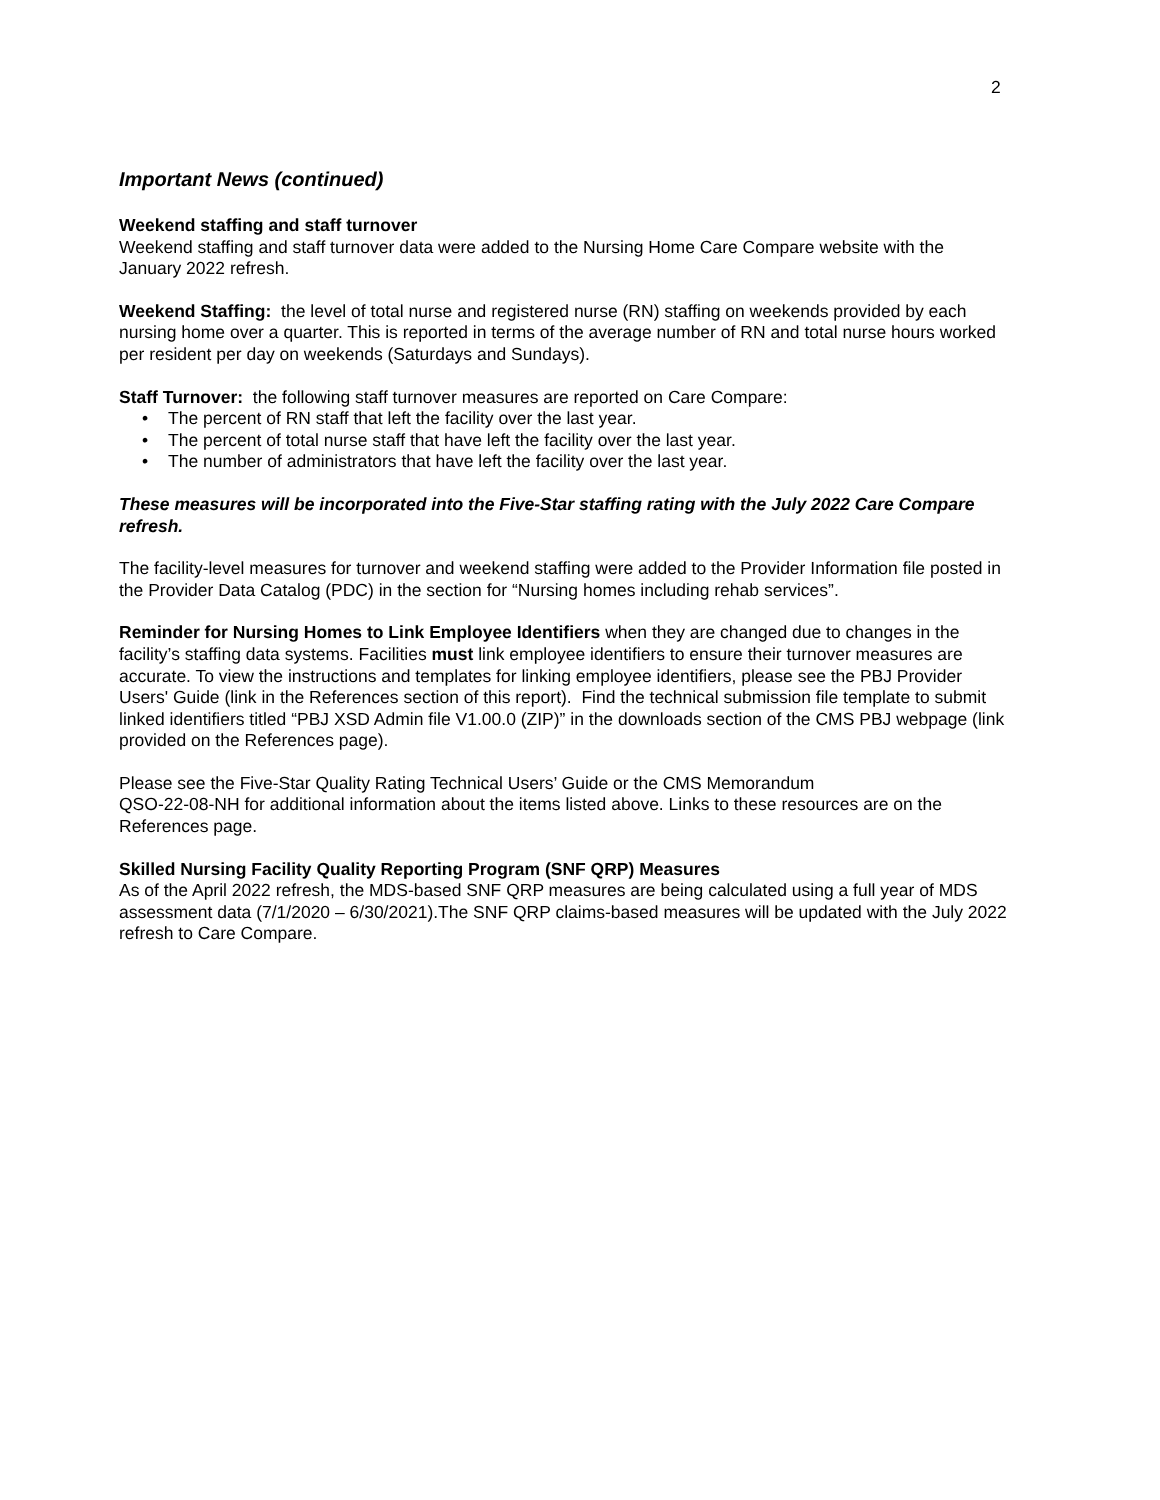2
Important News (continued)
Weekend staffing and staff turnover
Weekend staffing and staff turnover data were added to the Nursing Home Care Compare website with the January 2022 refresh.
Weekend Staffing: the level of total nurse and registered nurse (RN) staffing on weekends provided by each nursing home over a quarter. This is reported in terms of the average number of RN and total nurse hours worked per resident per day on weekends (Saturdays and Sundays).
Staff Turnover: the following staff turnover measures are reported on Care Compare:
• The percent of RN staff that left the facility over the last year.
• The percent of total nurse staff that have left the facility over the last year.
• The number of administrators that have left the facility over the last year.
These measures will be incorporated into the Five-Star staffing rating with the July 2022 Care Compare refresh.
The facility-level measures for turnover and weekend staffing were added to the Provider Information file posted in the Provider Data Catalog (PDC) in the section for “Nursing homes including rehab services”.
Reminder for Nursing Homes to Link Employee Identifiers when they are changed due to changes in the facility’s staffing data systems. Facilities must link employee identifiers to ensure their turnover measures are accurate. To view the instructions and templates for linking employee identifiers, please see the PBJ Provider Users' Guide (link in the References section of this report). Find the technical submission file template to submit linked identifiers titled “PBJ XSD Admin file V1.00.0 (ZIP)” in the downloads section of the CMS PBJ webpage (link provided on the References page).
Please see the Five-Star Quality Rating Technical Users’ Guide or the CMS Memorandum
QSO-22-08-NH for additional information about the items listed above. Links to these resources are on the References page.
Skilled Nursing Facility Quality Reporting Program (SNF QRP) Measures
As of the April 2022 refresh, the MDS-based SNF QRP measures are being calculated using a full year of MDS assessment data (7/1/2020 – 6/30/2021).The SNF QRP claims-based measures will be updated with the July 2022 refresh to Care Compare.